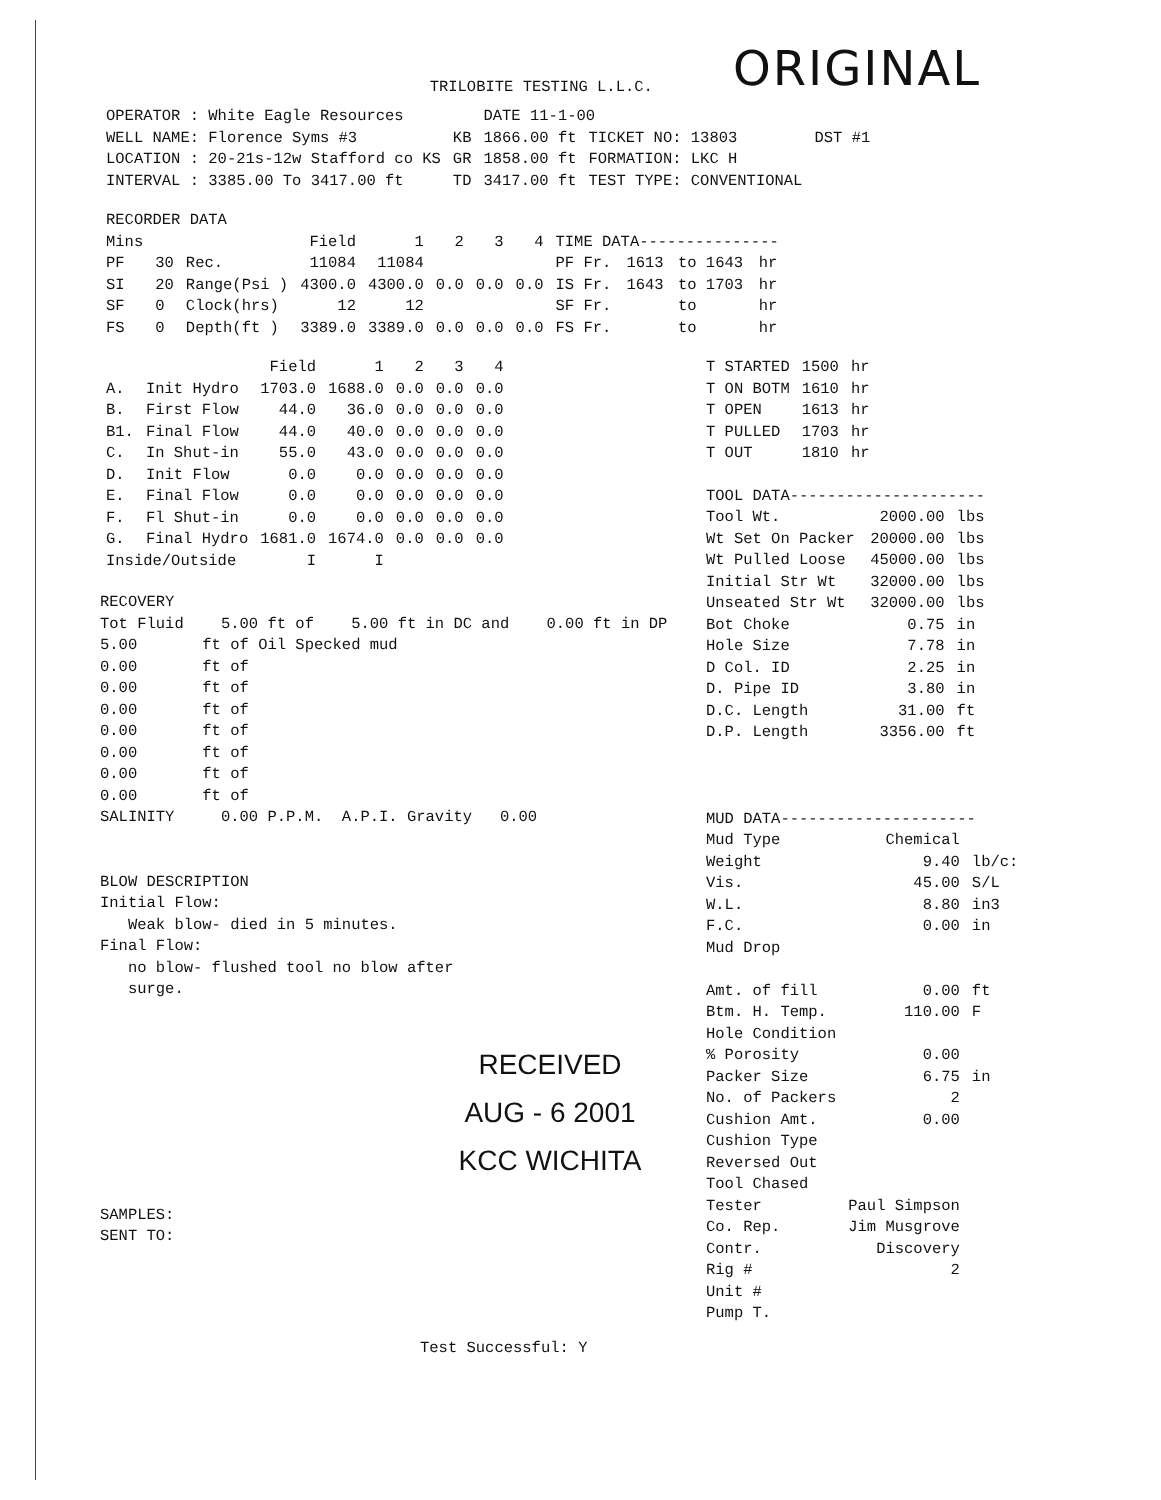TRILOBITE TESTING L.L.C. ORIGINAL
| OPERATOR : White Eagle Resources | | DATE 11-1-00 | | |
| WELL NAME: Florence Syms #3 | KB | 1866.00 ft | TICKET NO: 13803 | DST #1 |
| LOCATION : 20-21s-12w Stafford co KS | GR | 1858.00 ft | FORMATION: LKC H | |
| INTERVAL : 3385.00 To 3417.00 ft | TD | 3417.00 ft | TEST TYPE: CONVENTIONAL | |
| RECORDER DATA | | | | | | | | | | | |
| Mins | | | Field | 1 | 2 | 3 | 4 | TIME DATA--------------- | | | |
| PF | 30 | Rec. | 11084 | 11084 | | | | PF Fr. | 1613 | to 1643 | hr |
| SI | 20 | Range(Psi ) | 4300.0 | 4300.0 | 0.0 | 0.0 | 0.0 | IS Fr. | 1643 | to 1703 | hr |
| SF | 0 | Clock(hrs) | 12 | 12 | | | | SF Fr. | | to | hr |
| FS | 0 | Depth(ft ) | 3389.0 | 3389.0 | 0.0 | 0.0 | 0.0 | FS Fr. | | to | hr |
| | | Field | 1 | 2 | 3 | 4 |
| A. | Init Hydro | 1703.0 | 1688.0 | 0.0 | 0.0 | 0.0 |
| B. | First Flow | 44.0 | 36.0 | 0.0 | 0.0 | 0.0 |
| B1. | Final Flow | 44.0 | 40.0 | 0.0 | 0.0 | 0.0 |
| C. | In Shut-in | 55.0 | 43.0 | 0.0 | 0.0 | 0.0 |
| D. | Init Flow | 0.0 | 0.0 | 0.0 | 0.0 | 0.0 |
| E. | Final Flow | 0.0 | 0.0 | 0.0 | 0.0 | 0.0 |
| F. | Fl Shut-in | 0.0 | 0.0 | 0.0 | 0.0 | 0.0 |
| G. | Final Hydro | 1681.0 | 1674.0 | 0.0 | 0.0 | 0.0 |
| Inside/Outside | | I | I | | | |
RECOVERY
Tot Fluid    5.00 ft of    5.00 ft in DC and    0.00 ft in DP
5.00       ft of Oil Specked mud
0.00       ft of
0.00       ft of
0.00       ft of
0.00       ft of
0.00       ft of
0.00       ft of
0.00       ft of
SALINITY     0.00 P.P.M.  A.P.I. Gravity   0.00


BLOW DESCRIPTION
Initial Flow:
   Weak blow- died in 5 minutes.
Final Flow:
   no blow- flushed tool no blow after
   surge.
RECEIVED
AUG - 6 2001
KCC WICHITA
SAMPLES:
SENT TO:
Test Successful: Y
| T STARTED | 1500 | hr |
| T ON BOTM | 1610 | hr |
| T OPEN | 1613 | hr |
| T PULLED | 1703 | hr |
| T OUT | 1810 | hr |
| TOOL DATA--------------------- | | |
| Tool Wt. | 2000.00 | lbs |
| Wt Set On Packer | 20000.00 | lbs |
| Wt Pulled Loose | 45000.00 | lbs |
| Initial Str Wt | 32000.00 | lbs |
| Unseated Str Wt | 32000.00 | lbs |
| Bot Choke | 0.75 | in |
| Hole Size | 7.78 | in |
| D Col. ID | 2.25 | in |
| D. Pipe ID | 3.80 | in |
| D.C. Length | 31.00 | ft |
| D.P. Length | 3356.00 | ft |
| MUD DATA--------------------- | | |
| Mud Type | Chemical | |
| Weight | 9.40 | lb/c: |
| Vis. | 45.00 | S/L |
| W.L. | 8.80 | in3 |
| F.C. | 0.00 | in |
| Mud Drop | | |
| Amt. of fill | 0.00 | ft |
| Btm. H. Temp. | 110.00 | F |
| Hole Condition | | |
| % Porosity | 0.00 | |
| Packer Size | 6.75 | in |
| No. of Packers | 2 | |
| Cushion Amt. | 0.00 | |
| Cushion Type | | |
| Reversed Out | | |
| Tool Chased | | |
| Tester | Paul Simpson | |
| Co. Rep. | Jim Musgrove | |
| Contr. | Discovery | |
| Rig # | 2 | |
| Unit # | | |
| Pump T. | | |